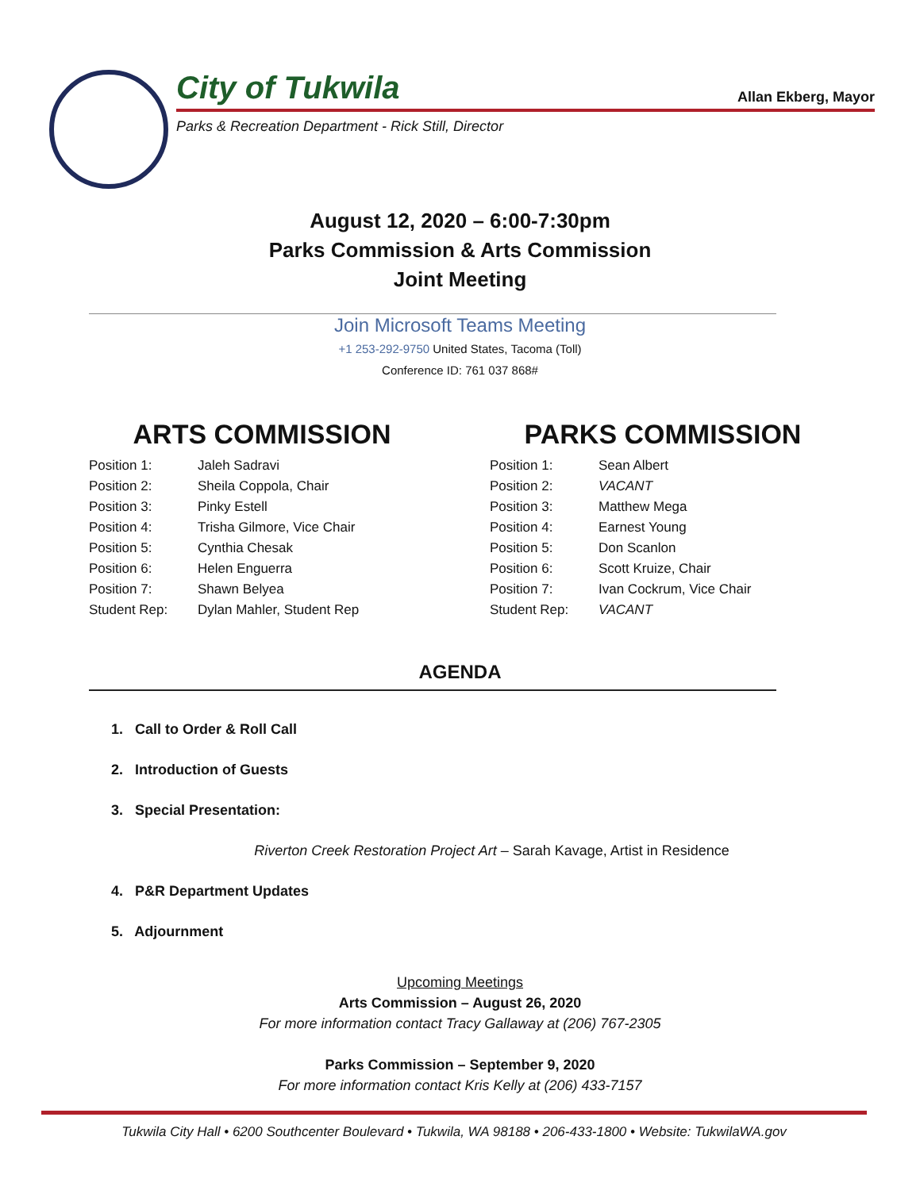City of Tukwila Allan Ekberg, Mayor
Parks & Recreation Department - Rick Still, Director
August 12, 2020 – 6:00-7:30pm
Parks Commission & Arts Commission
Joint Meeting
Join Microsoft Teams Meeting
+1 253-292-9750 United States, Tacoma (Toll)
Conference ID: 761 037 868#
ARTS COMMISSION
| Position 1: | Jaleh Sadravi |
| Position 2: | Sheila Coppola, Chair |
| Position 3: | Pinky Estell |
| Position 4: | Trisha Gilmore, Vice Chair |
| Position 5: | Cynthia Chesak |
| Position 6: | Helen Enguerra |
| Position 7: | Shawn Belyea |
| Student Rep: | Dylan Mahler, Student Rep |
PARKS COMMISSION
| Position 1: | Sean Albert |
| Position 2: | VACANT |
| Position 3: | Matthew Mega |
| Position 4: | Earnest Young |
| Position 5: | Don Scanlon |
| Position 6: | Scott Kruize, Chair |
| Position 7: | Ivan Cockrum, Vice Chair |
| Student Rep: | VACANT |
AGENDA
1. Call to Order & Roll Call
2. Introduction of Guests
3. Special Presentation:
Riverton Creek Restoration Project Art – Sarah Kavage, Artist in Residence
4. P&R Department Updates
5. Adjournment
Upcoming Meetings
Arts Commission – August 26, 2020
For more information contact Tracy Gallaway at (206) 767-2305
Parks Commission – September 9, 2020
For more information contact Kris Kelly at (206) 433-7157
Tukwila City Hall • 6200 Southcenter Boulevard • Tukwila, WA 98188 • 206-433-1800 • Website: TukwilaWA.gov